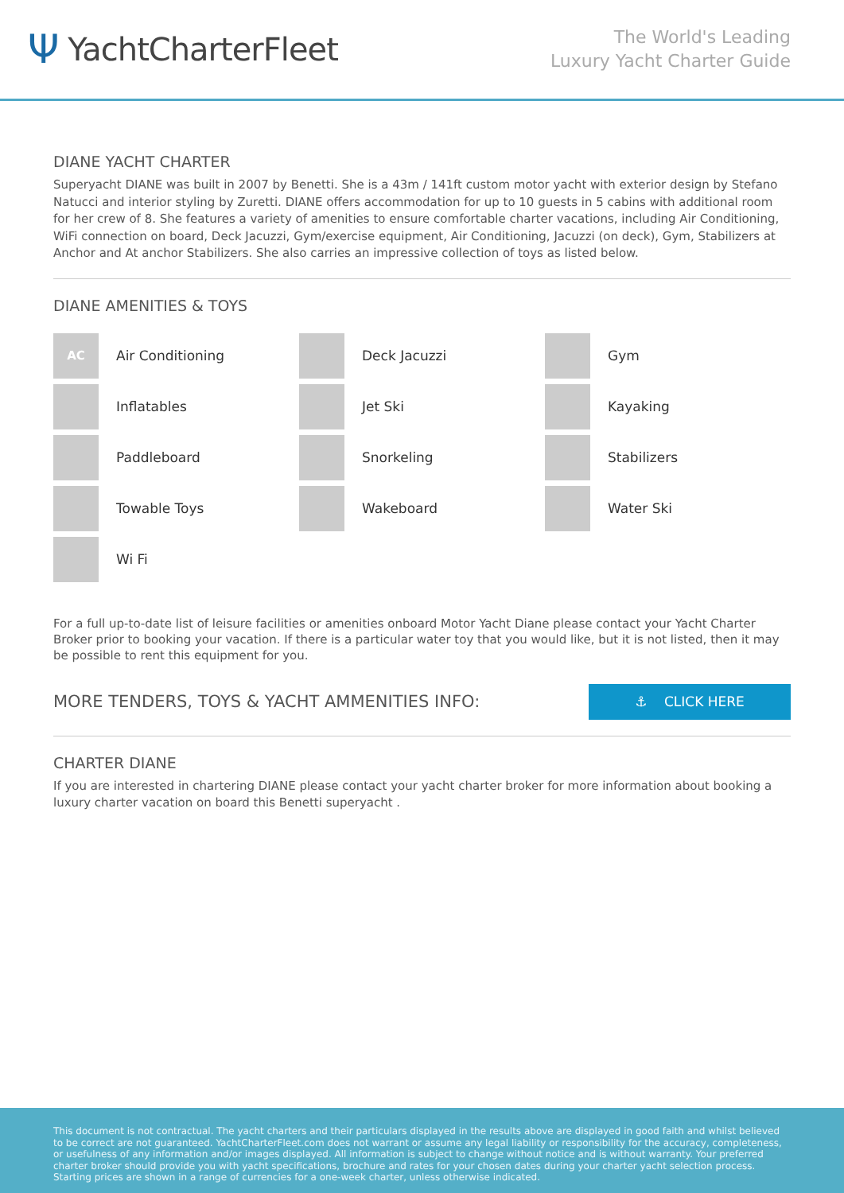Ψ YachtCharterFleet
The World's Leading
Luxury Yacht Charter Guide
DIANE YACHT CHARTER
Superyacht DIANE was built in 2007 by Benetti. She is a 43m / 141ft custom motor yacht with exterior design by Stefano Natucci and interior styling by Zuretti. DIANE offers accommodation for up to 10 guests in 5 cabins with additional room for her crew of 8. She features a variety of amenities to ensure comfortable charter vacations, including Air Conditioning, WiFi connection on board, Deck Jacuzzi, Gym/exercise equipment, Air Conditioning, Jacuzzi (on deck), Gym, Stabilizers at Anchor and At anchor Stabilizers. She also carries an impressive collection of toys as listed below.
DIANE AMENITIES & TOYS
AC
Air Conditioning
Deck Jacuzzi
Gym
Inflatables
Jet Ski
Kayaking
Paddleboard
Snorkeling
Stabilizers
Towable Toys
Wakeboard
Water Ski
Wi Fi
For a full up-to-date list of leisure facilities or amenities onboard Motor Yacht Diane please contact your Yacht Charter Broker prior to booking your vacation. If there is a particular water toy that you would like, but it is not listed, then it may be possible to rent this equipment for you.
MORE TENDERS, TOYS & YACHT AMMENITIES INFO:
⚓ CLICK HERE
CHARTER DIANE
If you are interested in chartering DIANE please contact your yacht charter broker for more information about booking a luxury charter vacation on board this Benetti superyacht .
This document is not contractual. The yacht charters and their particulars displayed in the results above are displayed in good faith and whilst believed to be correct are not guaranteed. YachtCharterFleet.com does not warrant or assume any legal liability or responsibility for the accuracy, completeness, or usefulness of any information and/or images displayed. All information is subject to change without notice and is without warranty. Your preferred charter broker should provide you with yacht specifications, brochure and rates for your chosen dates during your charter yacht selection process. Starting prices are shown in a range of currencies for a one-week charter, unless otherwise indicated.